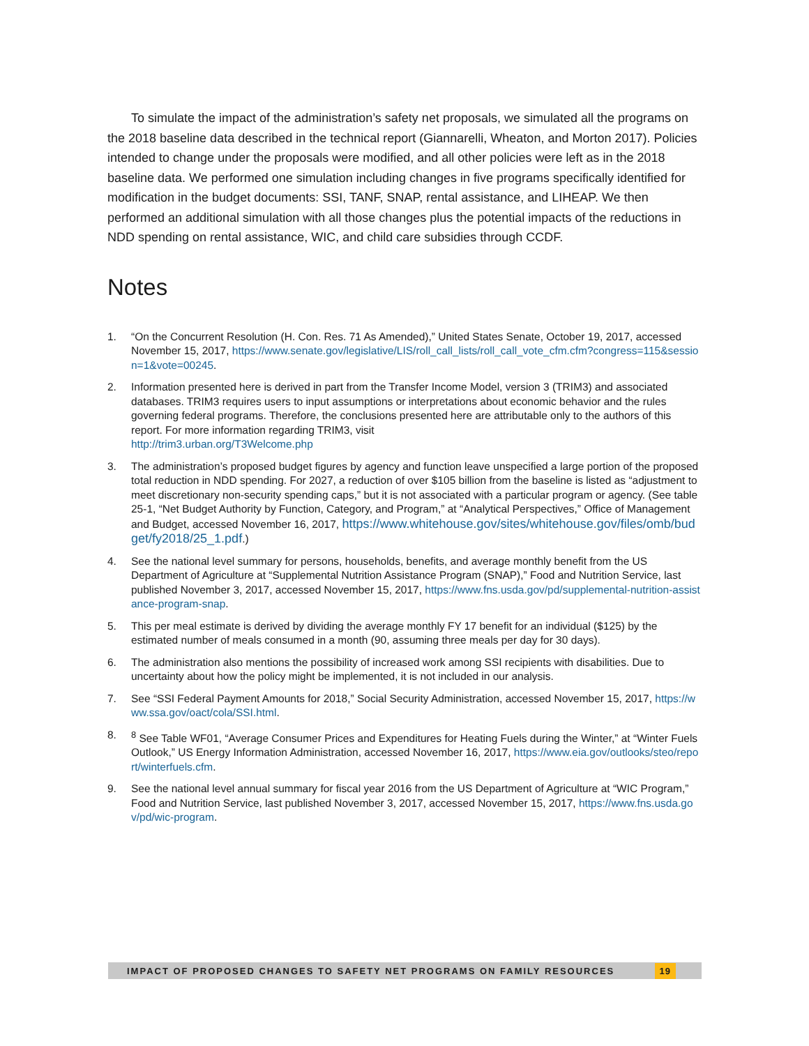To simulate the impact of the administration’s safety net proposals, we simulated all the programs on the 2018 baseline data described in the technical report (Giannarelli, Wheaton, and Morton 2017). Policies intended to change under the proposals were modified, and all other policies were left as in the 2018 baseline data. We performed one simulation including changes in five programs specifically identified for modification in the budget documents: SSI, TANF, SNAP, rental assistance, and LIHEAP. We then performed an additional simulation with all those changes plus the potential impacts of the reductions in NDD spending on rental assistance, WIC, and child care subsidies through CCDF.
Notes
1. “On the Concurrent Resolution (H. Con. Res. 71 As Amended),” United States Senate, October 19, 2017, accessed November 15, 2017, https://www.senate.gov/legislative/LIS/roll_call_lists/roll_call_vote_cfm.cfm?congress=115&session=1&vote=00245.
2. Information presented here is derived in part from the Transfer Income Model, version 3 (TRIM3) and associated databases. TRIM3 requires users to input assumptions or interpretations about economic behavior and the rules governing federal programs. Therefore, the conclusions presented here are attributable only to the authors of this report. For more information regarding TRIM3, visit
http://trim3.urban.org/T3Welcome.php
3. The administration’s proposed budget figures by agency and function leave unspecified a large portion of the proposed total reduction in NDD spending. For 2027, a reduction of over $105 billion from the baseline is listed as “adjustment to meet discretionary non-security spending caps,” but it is not associated with a particular program or agency. (See table 25-1, “Net Budget Authority by Function, Category, and Program,” at “Analytical Perspectives,” Office of Management and Budget, accessed November 16, 2017, https://www.whitehouse.gov/sites/whitehouse.gov/files/omb/budget/fy2018/25_1.pdf.)
4. See the national level summary for persons, households, benefits, and average monthly benefit from the US Department of Agriculture at “Supplemental Nutrition Assistance Program (SNAP),” Food and Nutrition Service, last published November 3, 2017, accessed November 15, 2017, https://www.fns.usda.gov/pd/supplemental-nutrition-assistance-program-snap.
5. This per meal estimate is derived by dividing the average monthly FY 17 benefit for an individual ($125) by the estimated number of meals consumed in a month (90, assuming three meals per day for 30 days).
6. The administration also mentions the possibility of increased work among SSI recipients with disabilities. Due to uncertainty about how the policy might be implemented, it is not included in our analysis.
7. See “SSI Federal Payment Amounts for 2018,” Social Security Administration, accessed November 15, 2017, https://www.ssa.gov/oact/cola/SSI.html.
8. <sup>8</sup> See Table WF01, “Average Consumer Prices and Expenditures for Heating Fuels during the Winter,” at “Winter Fuels Outlook,” US Energy Information Administration, accessed November 16, 2017, https://www.eia.gov/outlooks/steo/report/winterfuels.cfm.
9. See the national level annual summary for fiscal year 2016 from the US Department of Agriculture at “WIC Program,” Food and Nutrition Service, last published November 3, 2017, accessed November 15, 2017, https://www.fns.usda.gov/pd/wic-program.
IMPACT OF PROPOSED CHANGES TO SAFETY NET PROGRAMS ON FAMILY RESOURCES 19